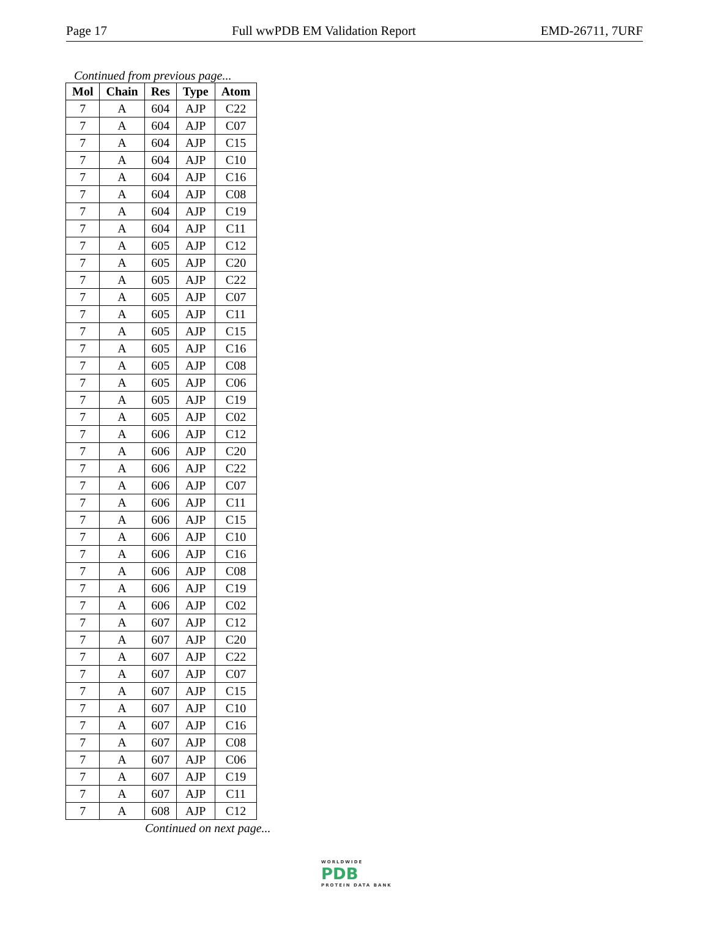Page 17 Full wwPDB EM Validation Report EMD-26711, 7URF
Continued from previous page...
| Mol | Chain | Res | Type | Atom |
| --- | --- | --- | --- | --- |
| 7 | A | 604 | AJP | C22 |
| 7 | A | 604 | AJP | C07 |
| 7 | A | 604 | AJP | C15 |
| 7 | A | 604 | AJP | C10 |
| 7 | A | 604 | AJP | C16 |
| 7 | A | 604 | AJP | C08 |
| 7 | A | 604 | AJP | C19 |
| 7 | A | 604 | AJP | C11 |
| 7 | A | 605 | AJP | C12 |
| 7 | A | 605 | AJP | C20 |
| 7 | A | 605 | AJP | C22 |
| 7 | A | 605 | AJP | C07 |
| 7 | A | 605 | AJP | C11 |
| 7 | A | 605 | AJP | C15 |
| 7 | A | 605 | AJP | C16 |
| 7 | A | 605 | AJP | C08 |
| 7 | A | 605 | AJP | C06 |
| 7 | A | 605 | AJP | C19 |
| 7 | A | 605 | AJP | C02 |
| 7 | A | 606 | AJP | C12 |
| 7 | A | 606 | AJP | C20 |
| 7 | A | 606 | AJP | C22 |
| 7 | A | 606 | AJP | C07 |
| 7 | A | 606 | AJP | C11 |
| 7 | A | 606 | AJP | C15 |
| 7 | A | 606 | AJP | C10 |
| 7 | A | 606 | AJP | C16 |
| 7 | A | 606 | AJP | C08 |
| 7 | A | 606 | AJP | C19 |
| 7 | A | 606 | AJP | C02 |
| 7 | A | 607 | AJP | C12 |
| 7 | A | 607 | AJP | C20 |
| 7 | A | 607 | AJP | C22 |
| 7 | A | 607 | AJP | C07 |
| 7 | A | 607 | AJP | C15 |
| 7 | A | 607 | AJP | C10 |
| 7 | A | 607 | AJP | C16 |
| 7 | A | 607 | AJP | C08 |
| 7 | A | 607 | AJP | C06 |
| 7 | A | 607 | AJP | C19 |
| 7 | A | 607 | AJP | C11 |
| 7 | A | 608 | AJP | C12 |
Continued on next page...
WORLDWIDE
PDB
PROTEIN DATA BANK